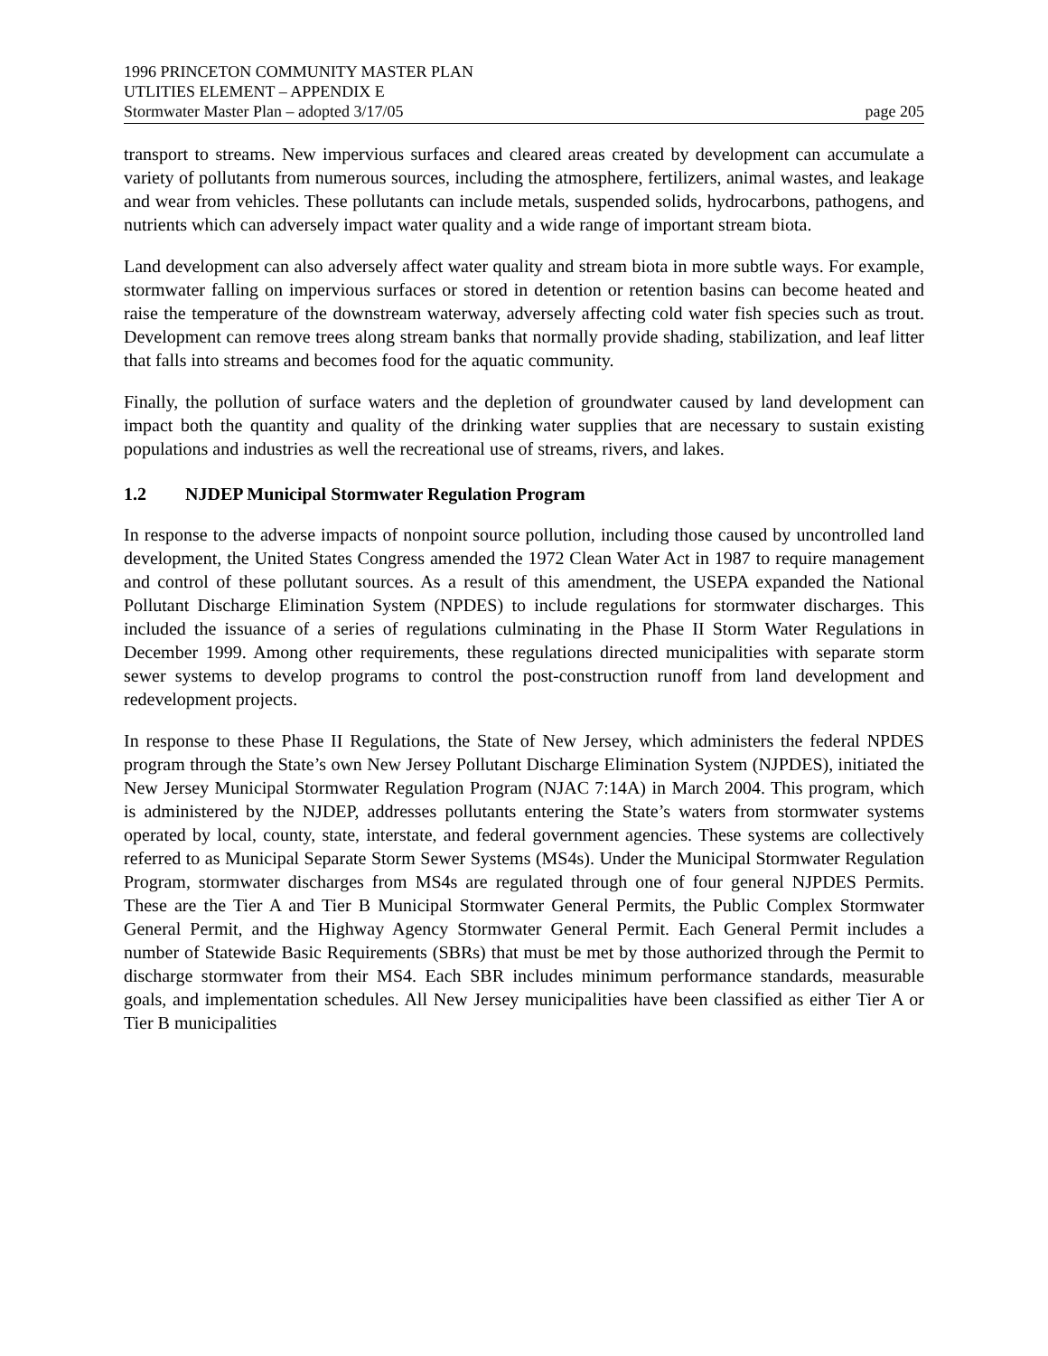1996 PRINCETON COMMUNITY MASTER PLAN
UTLITIES ELEMENT – APPENDIX E
Stormwater Master Plan – adopted 3/17/05 page 205
transport to streams. New impervious surfaces and cleared areas created by development can accumulate a variety of pollutants from numerous sources, including the atmosphere, fertilizers, animal wastes, and leakage and wear from vehicles. These pollutants can include metals, suspended solids, hydrocarbons, pathogens, and nutrients which can adversely impact water quality and a wide range of important stream biota.
Land development can also adversely affect water quality and stream biota in more subtle ways. For example, stormwater falling on impervious surfaces or stored in detention or retention basins can become heated and raise the temperature of the downstream waterway, adversely affecting cold water fish species such as trout. Development can remove trees along stream banks that normally provide shading, stabilization, and leaf litter that falls into streams and becomes food for the aquatic community.
Finally, the pollution of surface waters and the depletion of groundwater caused by land development can impact both the quantity and quality of the drinking water supplies that are necessary to sustain existing populations and industries as well the recreational use of streams, rivers, and lakes.
1.2 NJDEP Municipal Stormwater Regulation Program
In response to the adverse impacts of nonpoint source pollution, including those caused by uncontrolled land development, the United States Congress amended the 1972 Clean Water Act in 1987 to require management and control of these pollutant sources. As a result of this amendment, the USEPA expanded the National Pollutant Discharge Elimination System (NPDES) to include regulations for stormwater discharges. This included the issuance of a series of regulations culminating in the Phase II Storm Water Regulations in December 1999. Among other requirements, these regulations directed municipalities with separate storm sewer systems to develop programs to control the post-construction runoff from land development and redevelopment projects.
In response to these Phase II Regulations, the State of New Jersey, which administers the federal NPDES program through the State’s own New Jersey Pollutant Discharge Elimination System (NJPDES), initiated the New Jersey Municipal Stormwater Regulation Program (NJAC 7:14A) in March 2004. This program, which is administered by the NJDEP, addresses pollutants entering the State’s waters from stormwater systems operated by local, county, state, interstate, and federal government agencies. These systems are collectively referred to as Municipal Separate Storm Sewer Systems (MS4s). Under the Municipal Stormwater Regulation Program, stormwater discharges from MS4s are regulated through one of four general NJPDES Permits. These are the Tier A and Tier B Municipal Stormwater General Permits, the Public Complex Stormwater General Permit, and the Highway Agency Stormwater General Permit. Each General Permit includes a number of Statewide Basic Requirements (SBRs) that must be met by those authorized through the Permit to discharge stormwater from their MS4. Each SBR includes minimum performance standards, measurable goals, and implementation schedules. All New Jersey municipalities have been classified as either Tier A or Tier B municipalities